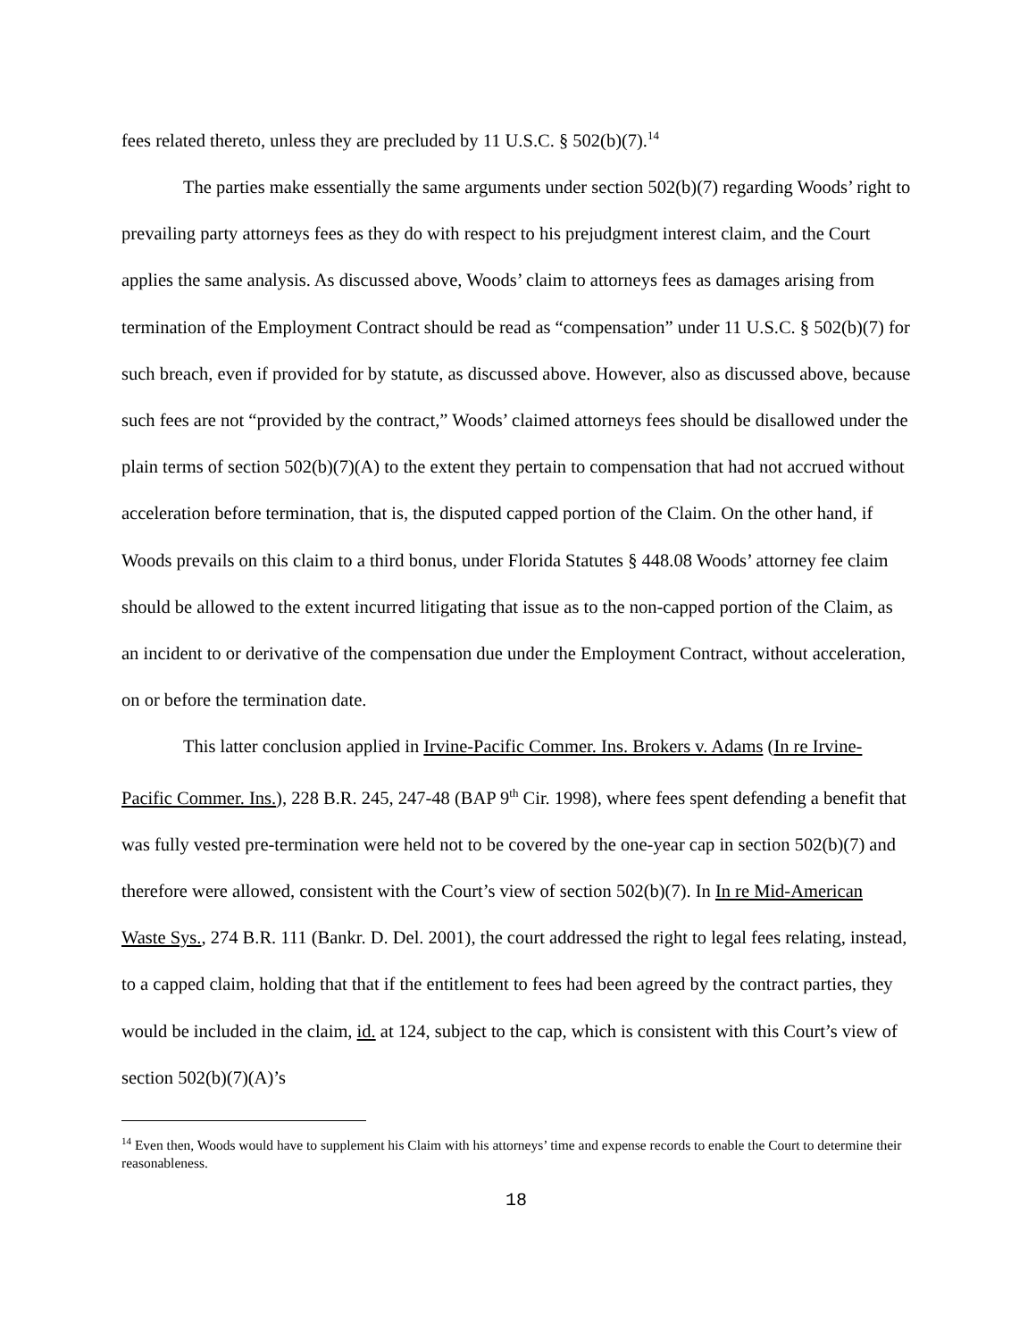fees related thereto, unless they are precluded by 11 U.S.C. § 502(b)(7).<sup>14</sup>
The parties make essentially the same arguments under section 502(b)(7) regarding Woods’ right to prevailing party attorneys fees as they do with respect to his prejudgment interest claim, and the Court applies the same analysis. As discussed above, Woods’ claim to attorneys fees as damages arising from termination of the Employment Contract should be read as “compensation” under 11 U.S.C. § 502(b)(7) for such breach, even if provided for by statute, as discussed above. However, also as discussed above, because such fees are not “provided by the contract,” Woods’ claimed attorneys fees should be disallowed under the plain terms of section 502(b)(7)(A) to the extent they pertain to compensation that had not accrued without acceleration before termination, that is, the disputed capped portion of the Claim. On the other hand, if Woods prevails on this claim to a third bonus, under Florida Statutes § 448.08 Woods’ attorney fee claim should be allowed to the extent incurred litigating that issue as to the non-capped portion of the Claim, as an incident to or derivative of the compensation due under the Employment Contract, without acceleration, on or before the termination date.
This latter conclusion applied in Irvine-Pacific Commer. Ins. Brokers v. Adams (In re Irvine-Pacific Commer. Ins.), 228 B.R. 245, 247-48 (BAP 9<sup>th</sup> Cir. 1998), where fees spent defending a benefit that was fully vested pre-termination were held not to be covered by the one-year cap in section 502(b)(7) and therefore were allowed, consistent with the Court’s view of section 502(b)(7). In In re Mid-American Waste Sys., 274 B.R. 111 (Bankr. D. Del. 2001), the court addressed the right to legal fees relating, instead, to a capped claim, holding that that if the entitlement to fees had been agreed by the contract parties, they would be included in the claim, id. at 124, subject to the cap, which is consistent with this Court’s view of section 502(b)(7)(A)’s
<sup>14</sup> Even then, Woods would have to supplement his Claim with his attorneys’ time and expense records to enable the Court to determine their reasonableness.
18